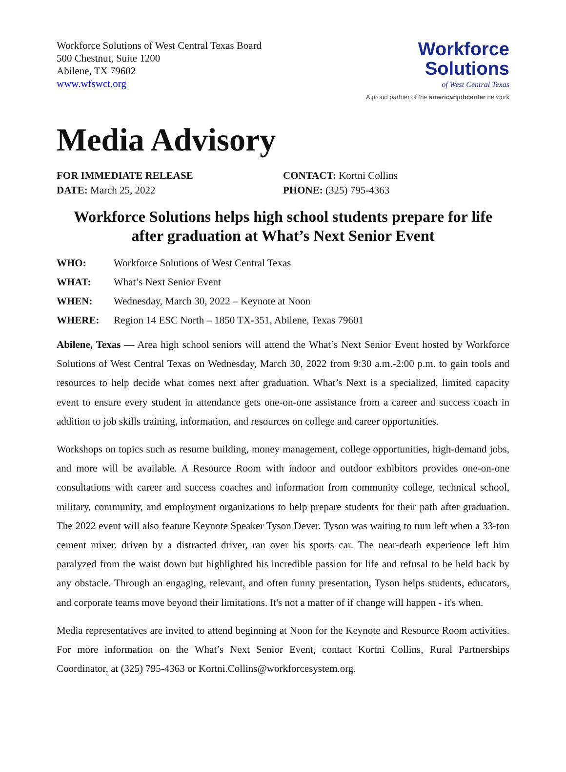Workforce Solutions of West Central Texas Board
500 Chestnut, Suite 1200
Abilene, TX 79602
www.wfswct.org
Workforce
Solutions
of West Central Texas
A proud partner of the americanjobcenter network
Media Advisory
FOR IMMEDIATE RELEASE
DATE: March 25, 2022
CONTACT: Kortni Collins
PHONE: (325) 795-4363
Workforce Solutions helps high school students prepare for life after graduation at What’s Next Senior Event
WHO: Workforce Solutions of West Central Texas
WHAT: What’s Next Senior Event
WHEN: Wednesday, March 30, 2022 – Keynote at Noon
WHERE: Region 14 ESC North – 1850 TX-351, Abilene, Texas 79601
Abilene, Texas — Area high school seniors will attend the What’s Next Senior Event hosted by Workforce Solutions of West Central Texas on Wednesday, March 30, 2022 from 9:30 a.m.-2:00 p.m. to gain tools and resources to help decide what comes next after graduation. What’s Next is a specialized, limited capacity event to ensure every student in attendance gets one-on-one assistance from a career and success coach in addition to job skills training, information, and resources on college and career opportunities.
Workshops on topics such as resume building, money management, college opportunities, high-demand jobs, and more will be available. A Resource Room with indoor and outdoor exhibitors provides one-on-one consultations with career and success coaches and information from community college, technical school, military, community, and employment organizations to help prepare students for their path after graduation. The 2022 event will also feature Keynote Speaker Tyson Dever. Tyson was waiting to turn left when a 33-ton cement mixer, driven by a distracted driver, ran over his sports car. The near-death experience left him paralyzed from the waist down but highlighted his incredible passion for life and refusal to be held back by any obstacle. Through an engaging, relevant, and often funny presentation, Tyson helps students, educators, and corporate teams move beyond their limitations. It's not a matter of if change will happen - it's when.
Media representatives are invited to attend beginning at Noon for the Keynote and Resource Room activities. For more information on the What’s Next Senior Event, contact Kortni Collins, Rural Partnerships Coordinator, at (325) 795-4363 or Kortni.Collins@workforcesystem.org.